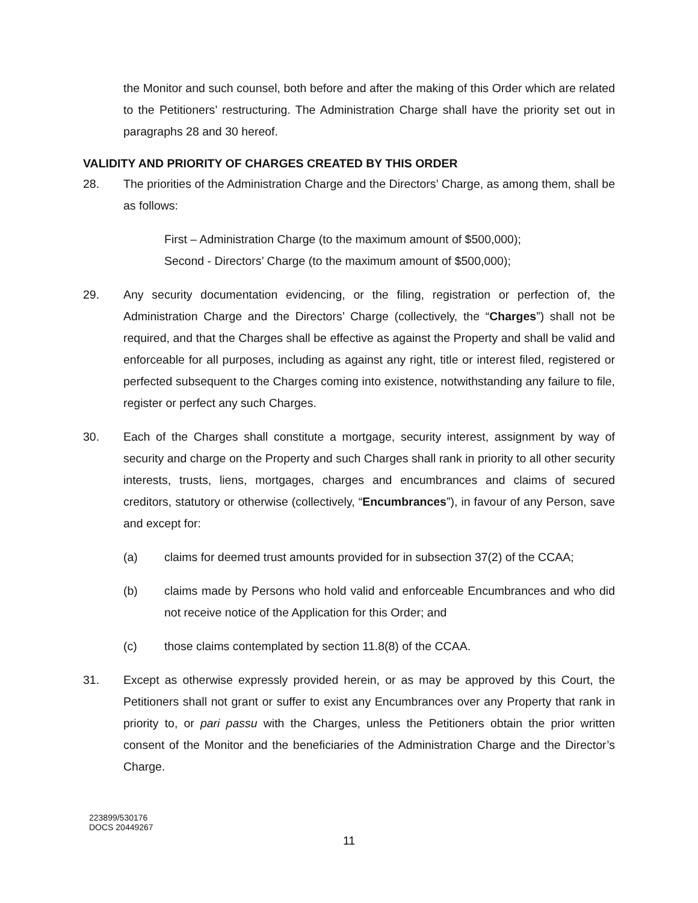the Monitor and such counsel, both before and after the making of this Order which are related to the Petitioners’ restructuring. The Administration Charge shall have the priority set out in paragraphs 28 and 30 hereof.
VALIDITY AND PRIORITY OF CHARGES CREATED BY THIS ORDER
28. The priorities of the Administration Charge and the Directors’ Charge, as among them, shall be as follows:
First – Administration Charge (to the maximum amount of $500,000);
Second - Directors’ Charge (to the maximum amount of $500,000);
29. Any security documentation evidencing, or the filing, registration or perfection of, the Administration Charge and the Directors’ Charge (collectively, the “Charges”) shall not be required, and that the Charges shall be effective as against the Property and shall be valid and enforceable for all purposes, including as against any right, title or interest filed, registered or perfected subsequent to the Charges coming into existence, notwithstanding any failure to file, register or perfect any such Charges.
30. Each of the Charges shall constitute a mortgage, security interest, assignment by way of security and charge on the Property and such Charges shall rank in priority to all other security interests, trusts, liens, mortgages, charges and encumbrances and claims of secured creditors, statutory or otherwise (collectively, “Encumbrances”), in favour of any Person, save and except for:
(a) claims for deemed trust amounts provided for in subsection 37(2) of the CCAA;
(b) claims made by Persons who hold valid and enforceable Encumbrances and who did not receive notice of the Application for this Order; and
(c) those claims contemplated by section 11.8(8) of the CCAA.
31. Except as otherwise expressly provided herein, or as may be approved by this Court, the Petitioners shall not grant or suffer to exist any Encumbrances over any Property that rank in priority to, or pari passu with the Charges, unless the Petitioners obtain the prior written consent of the Monitor and the beneficiaries of the Administration Charge and the Director’s Charge.
223899/530176
DOCS 20449267
11